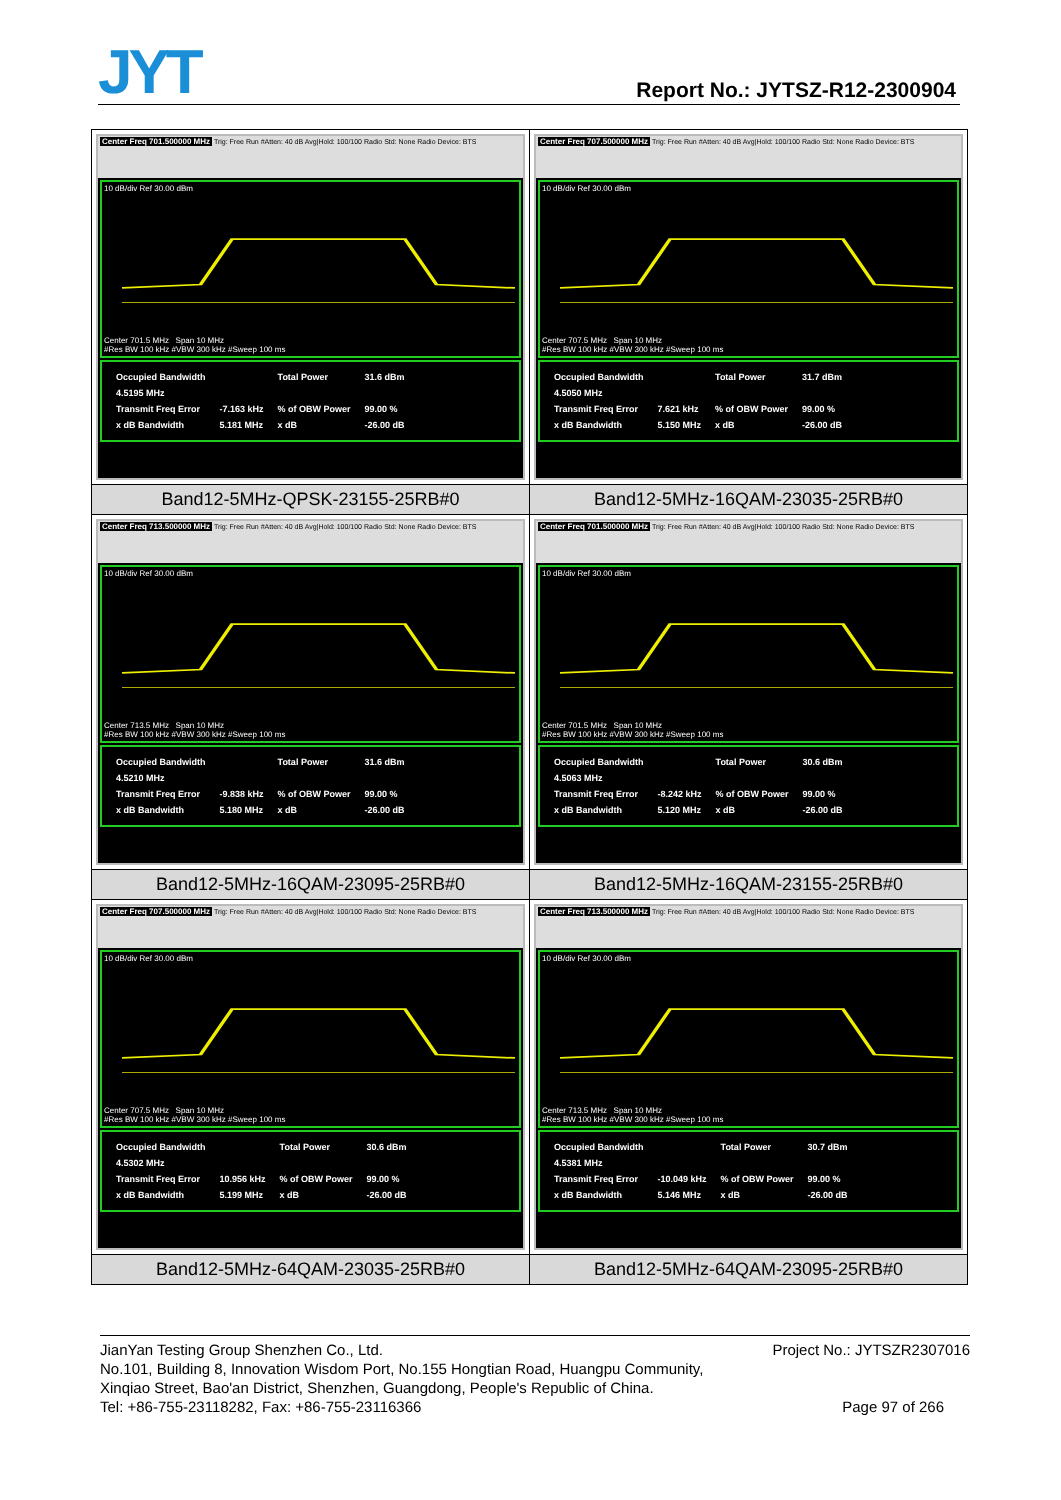JYT
Report No.: JYTSZ-R12-2300904
| Center Freq 701.500000 MHz Trig: Free Run #Atten: 40 dB Avg/Hold: 100/100 Radio Std: None Radio Device: BTS 10 dB/div Ref 30.00 dBm Center 701.5 MHz Span 10 MHz #Res BW 100 kHz #VBW 300 kHz #Sweep 100 ms / Occupied Bandwidth / / Total Power / 31.6 dBm / / 4.5195 MHz / / / / / Transmit Freq Error / -7.163 kHz / % of OBW Power / 99.00 % / / x dB Bandwidth / 5.181 MHz / x dB / -26.00 dB / | Center Freq 707.500000 MHz Trig: Free Run #Atten: 40 dB Avg/Hold: 100/100 Radio Std: None Radio Device: BTS 10 dB/div Ref 30.00 dBm Center 707.5 MHz Span 10 MHz #Res BW 100 kHz #VBW 300 kHz #Sweep 100 ms / Occupied Bandwidth / / Total Power / 31.7 dBm / / 4.5050 MHz / / / / / Transmit Freq Error / 7.621 kHz / % of OBW Power / 99.00 % / / x dB Bandwidth / 5.150 MHz / x dB / -26.00 dB / |
| Band12-5MHz-QPSK-23155-25RB#0 | Band12-5MHz-16QAM-23035-25RB#0 |
| Center Freq 713.500000 MHz Trig: Free Run #Atten: 40 dB Avg/Hold: 100/100 Radio Std: None Radio Device: BTS 10 dB/div Ref 30.00 dBm Center 713.5 MHz Span 10 MHz #Res BW 100 kHz #VBW 300 kHz #Sweep 100 ms / Occupied Bandwidth / / Total Power / 31.6 dBm / / 4.5210 MHz / / / / / Transmit Freq Error / -9.838 kHz / % of OBW Power / 99.00 % / / x dB Bandwidth / 5.180 MHz / x dB / -26.00 dB / | Center Freq 701.500000 MHz Trig: Free Run #Atten: 40 dB Avg/Hold: 100/100 Radio Std: None Radio Device: BTS 10 dB/div Ref 30.00 dBm Center 701.5 MHz Span 10 MHz #Res BW 100 kHz #VBW 300 kHz #Sweep 100 ms / Occupied Bandwidth / / Total Power / 30.6 dBm / / 4.5063 MHz / / / / / Transmit Freq Error / -8.242 kHz / % of OBW Power / 99.00 % / / x dB Bandwidth / 5.120 MHz / x dB / -26.00 dB / |
| Band12-5MHz-16QAM-23095-25RB#0 | Band12-5MHz-16QAM-23155-25RB#0 |
| Center Freq 707.500000 MHz Trig: Free Run #Atten: 40 dB Avg/Hold: 100/100 Radio Std: None Radio Device: BTS 10 dB/div Ref 30.00 dBm Center 707.5 MHz Span 10 MHz #Res BW 100 kHz #VBW 300 kHz #Sweep 100 ms / Occupied Bandwidth / / Total Power / 30.6 dBm / / 4.5302 MHz / / / / / Transmit Freq Error / 10.956 kHz / % of OBW Power / 99.00 % / / x dB Bandwidth / 5.199 MHz / x dB / -26.00 dB / | Center Freq 713.500000 MHz Trig: Free Run #Atten: 40 dB Avg/Hold: 100/100 Radio Std: None Radio Device: BTS 10 dB/div Ref 30.00 dBm Center 713.5 MHz Span 10 MHz #Res BW 100 kHz #VBW 300 kHz #Sweep 100 ms / Occupied Bandwidth / / Total Power / 30.7 dBm / / 4.5381 MHz / / / / / Transmit Freq Error / -10.049 kHz / % of OBW Power / 99.00 % / / x dB Bandwidth / 5.146 MHz / x dB / -26.00 dB / |
| Band12-5MHz-64QAM-23035-25RB#0 | Band12-5MHz-64QAM-23095-25RB#0 |
JianYan Testing Group Shenzhen Co., Ltd. Project No.: JYTSZR2307016
No.101, Building 8, Innovation Wisdom Port, No.155 Hongtian Road, Huangpu Community,
Xinqiao Street, Bao'an District, Shenzhen, Guangdong, People's Republic of China.
Tel: +86-755-23118282, Fax: +86-755-23116366 Page 97 of 266